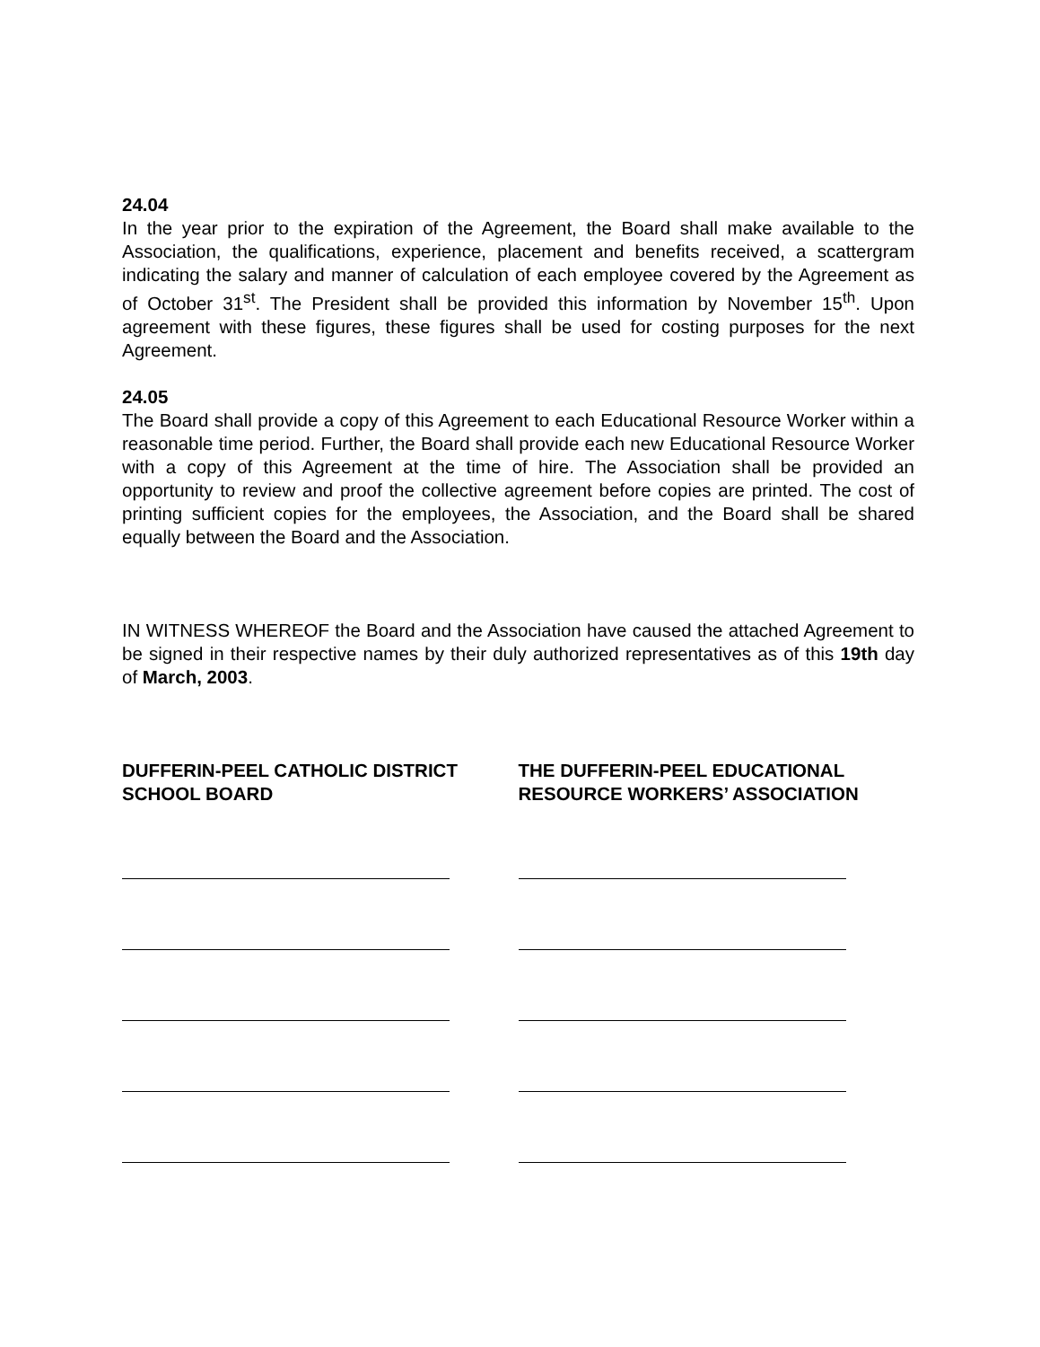24.04
In the year prior to the expiration of the Agreement, the Board shall make available to the Association, the qualifications, experience, placement and benefits received, a scattergram indicating the salary and manner of calculation of each employee covered by the Agreement as of October 31<sup>st</sup>. The President shall be provided this information by November 15<sup>th</sup>. Upon agreement with these figures, these figures shall be used for costing purposes for the next Agreement.
24.05
The Board shall provide a copy of this Agreement to each Educational Resource Worker within a reasonable time period. Further, the Board shall provide each new Educational Resource Worker with a copy of this Agreement at the time of hire. The Association shall be provided an opportunity to review and proof the collective agreement before copies are printed. The cost of printing sufficient copies for the employees, the Association, and the Board shall be shared equally between the Board and the Association.
IN WITNESS WHEREOF the Board and the Association have caused the attached Agreement to be signed in their respective names by their duly authorized representatives as of this 19th day of March, 2003.
DUFFERIN-PEEL CATHOLIC DISTRICT SCHOOL BOARD
THE DUFFERIN-PEEL EDUCATIONAL RESOURCE WORKERS’ ASSOCIATION